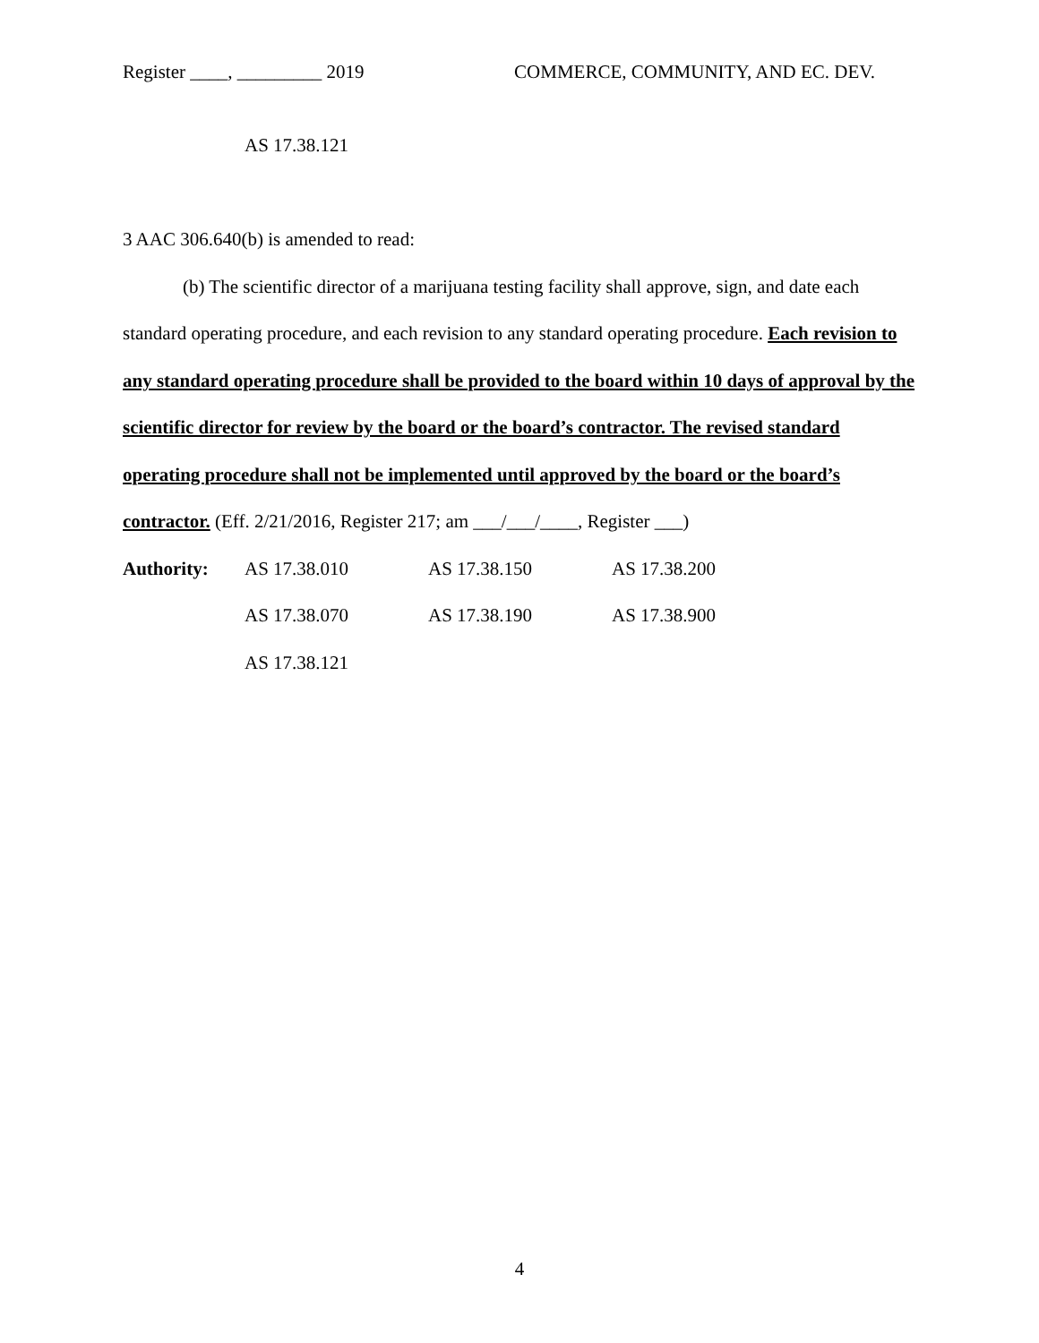Register ____, _________ 2019 COMMERCE, COMMUNITY, AND EC. DEV.
AS 17.38.121
3 AAC 306.640(b) is amended to read:
(b) The scientific director of a marijuana testing facility shall approve, sign, and date each standard operating procedure, and each revision to any standard operating procedure. Each revision to any standard operating procedure shall be provided to the board within 10 days of approval by the scientific director for review by the board or the board’s contractor. The revised standard operating procedure shall not be implemented until approved by the board or the board’s contractor. (Eff. 2/21/2016, Register 217; am ___/___/____, Register ___)
| Authority: | AS 17.38.010 | AS 17.38.150 | AS 17.38.200 |
| | AS 17.38.070 | AS 17.38.190 | AS 17.38.900 |
| | AS 17.38.121 | | |
4